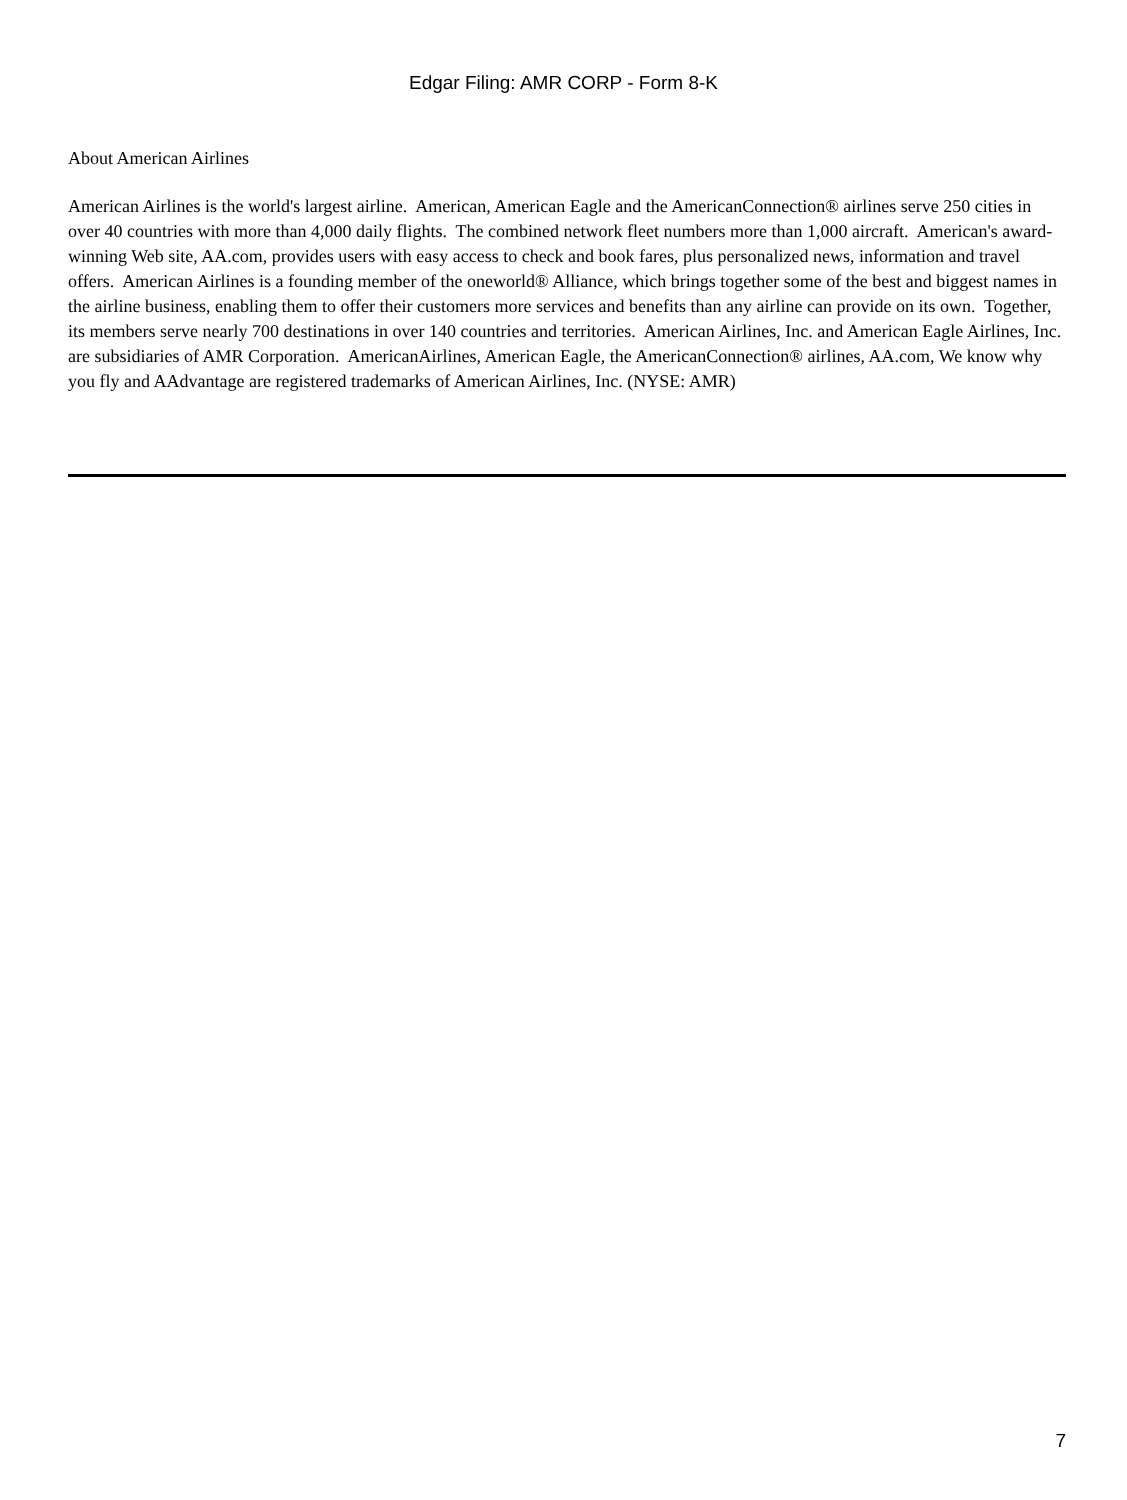Edgar Filing: AMR CORP - Form 8-K
About American Airlines
American Airlines is the world's largest airline. American, American Eagle and the AmericanConnection® airlines serve 250 cities in over 40 countries with more than 4,000 daily flights. The combined network fleet numbers more than 1,000 aircraft. American's award-winning Web site, AA.com, provides users with easy access to check and book fares, plus personalized news, information and travel offers. American Airlines is a founding member of the oneworld® Alliance, which brings together some of the best and biggest names in the airline business, enabling them to offer their customers more services and benefits than any airline can provide on its own. Together, its members serve nearly 700 destinations in over 140 countries and territories. American Airlines, Inc. and American Eagle Airlines, Inc. are subsidiaries of AMR Corporation. AmericanAirlines, American Eagle, the AmericanConnection® airlines, AA.com, We know why you fly and AAdvantage are registered trademarks of American Airlines, Inc. (NYSE: AMR)
7